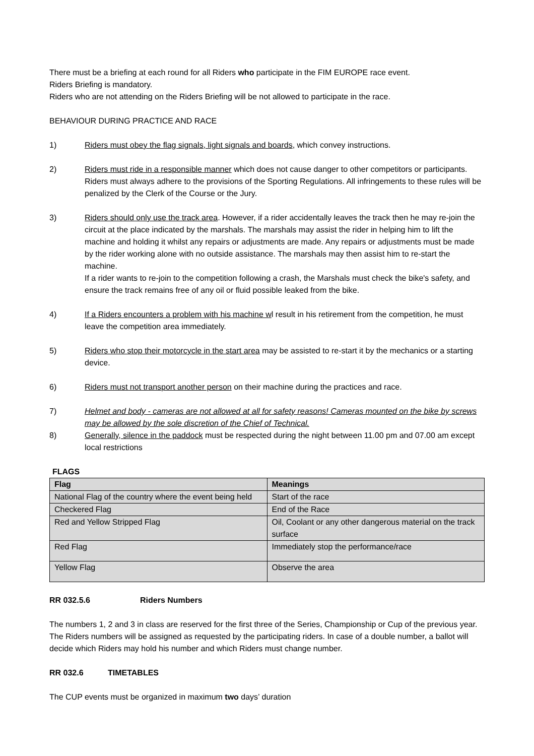There must be a briefing at each round for all Riders who participate in the FIM EUROPE race event.
Riders Briefing is mandatory.
Riders who are not attending on the Riders Briefing will be not allowed to participate in the race.
BEHAVIOUR DURING PRACTICE AND RACE
1) Riders must obey the flag signals, light signals and boards, which convey instructions.
2) Riders must ride in a responsible manner which does not cause danger to other competitors or participants. Riders must always adhere to the provisions of the Sporting Regulations. All infringements to these rules will be penalized by the Clerk of the Course or the Jury.
3) Riders should only use the track area. However, if a rider accidentally leaves the track then he may re-join the circuit at the place indicated by the marshals. The marshals may assist the rider in helping him to lift the machine and holding it whilst any repairs or adjustments are made. Any repairs or adjustments must be made by the rider working alone with no outside assistance. The marshals may then assist him to re-start the machine.
If a rider wants to re-join to the competition following a crash, the Marshals must check the bike's safety, and ensure the track remains free of any oil or fluid possible leaked from the bike.
4) If a Riders encounters a problem with his machine wl result in his retirement from the competition, he must leave the competition area immediately.
5) Riders who stop their motorcycle in the start area may be assisted to re-start it by the mechanics or a starting device.
6) Riders must not transport another person on their machine during the practices and race.
7) Helmet and body - cameras are not allowed at all for safety reasons! Cameras mounted on the bike by screws may be allowed by the sole discretion of the Chief of Technical.
8) Generally, silence in the paddock must be respected during the night between 11.00 pm and 07.00 am except local restrictions
FLAGS
| Flag | Meanings |
| --- | --- |
| National Flag of the country where the event being held | Start of the race |
| Checkered Flag | End of the Race |
| Red and Yellow Stripped Flag | Oil, Coolant or any other dangerous material on the track surface |
| Red Flag | Immediately stop the performance/race |
| Yellow Flag | Observe the area |
RR 032.5.6 Riders Numbers
The numbers 1, 2 and 3 in class are reserved for the first three of the Series, Championship or Cup of the previous year.
The Riders numbers will be assigned as requested by the participating riders. In case of a double number, a ballot will decide which Riders may hold his number and which Riders must change number.
RR 032.6 TIMETABLES
The CUP events must be organized in maximum two days’ duration